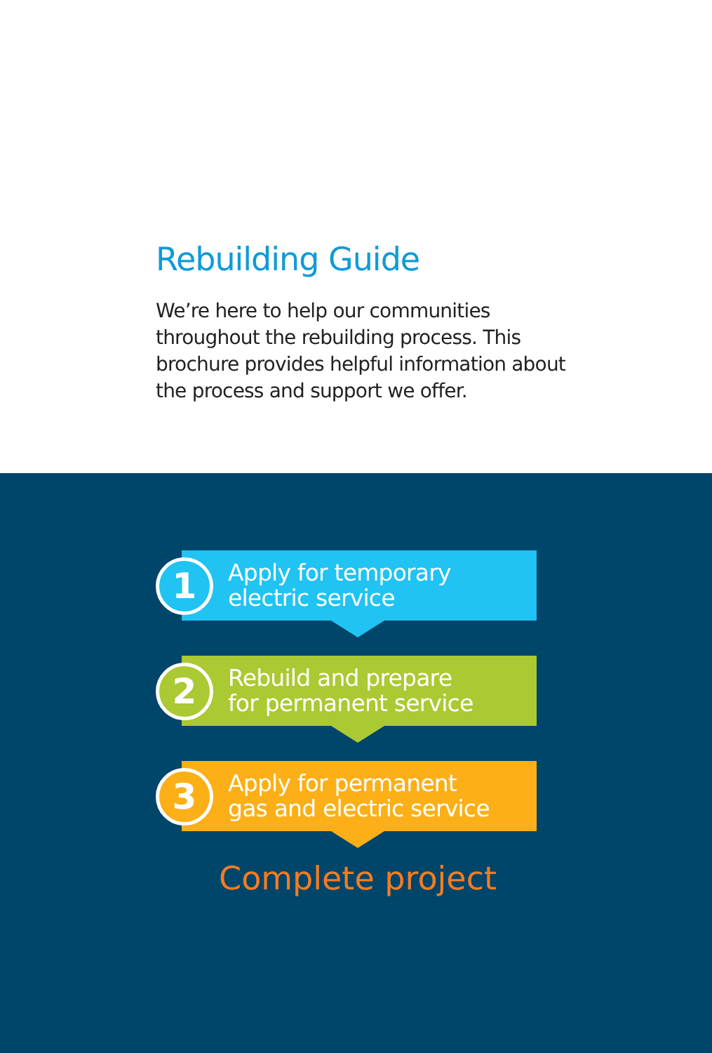Rebuilding Guide
We’re here to help our communities throughout the rebuilding process. This brochure provides helpful information about the process and support we offer.
1
Apply for temporary
electric service
2
Rebuild and prepare
for permanent service
3
Apply for permanent
gas and electric service
Complete project